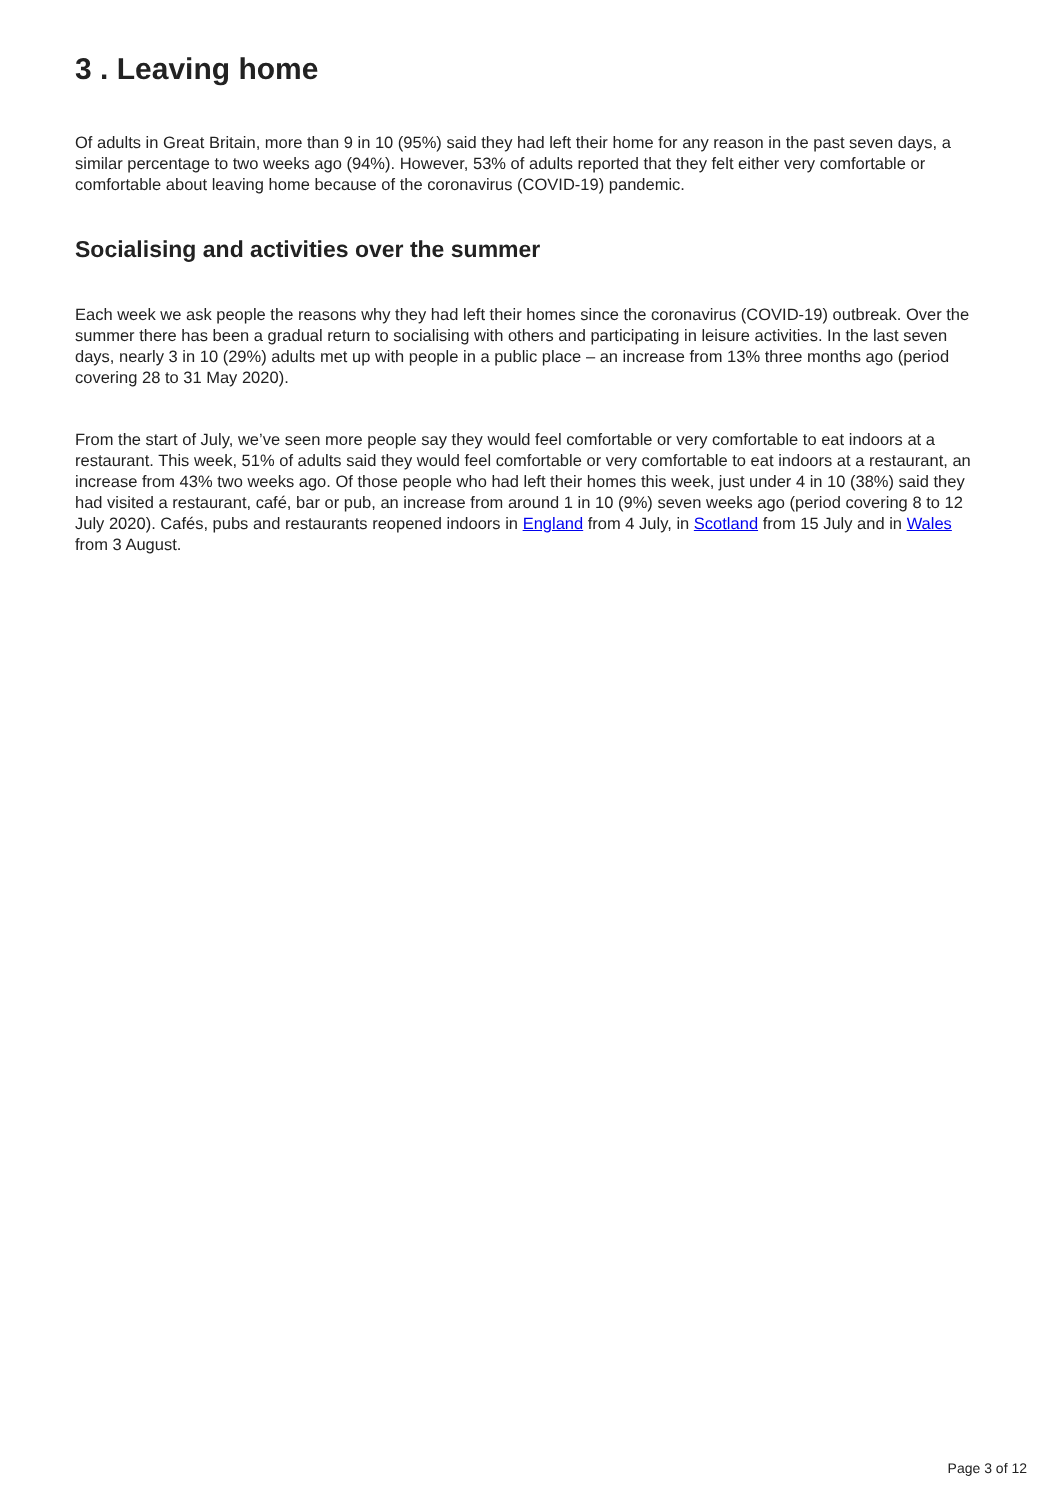3 . Leaving home
Of adults in Great Britain, more than 9 in 10 (95%) said they had left their home for any reason in the past seven days, a similar percentage to two weeks ago (94%). However, 53% of adults reported that they felt either very comfortable or comfortable about leaving home because of the coronavirus (COVID-19) pandemic.
Socialising and activities over the summer
Each week we ask people the reasons why they had left their homes since the coronavirus (COVID-19) outbreak. Over the summer there has been a gradual return to socialising with others and participating in leisure activities. In the last seven days, nearly 3 in 10 (29%) adults met up with people in a public place – an increase from 13% three months ago (period covering 28 to 31 May 2020).
From the start of July, we’ve seen more people say they would feel comfortable or very comfortable to eat indoors at a restaurant. This week, 51% of adults said they would feel comfortable or very comfortable to eat indoors at a restaurant, an increase from 43% two weeks ago. Of those people who had left their homes this week, just under 4 in 10 (38%) said they had visited a restaurant, café, bar or pub, an increase from around 1 in 10 (9%) seven weeks ago (period covering 8 to 12 July 2020). Cafés, pubs and restaurants reopened indoors in England from 4 July, in Scotland from 15 July and in Wales from 3 August.
Page 3 of 12